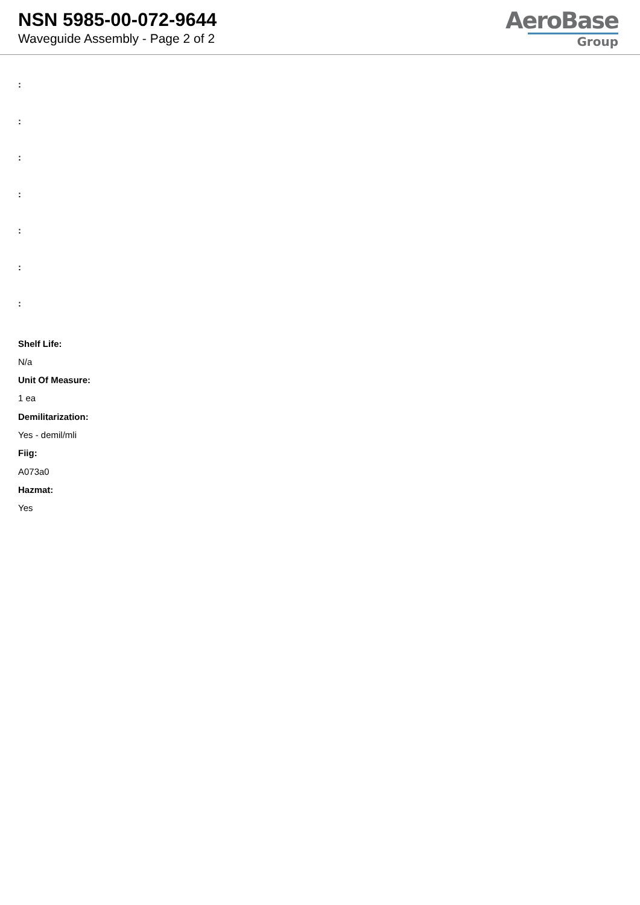NSN 5985-00-072-9644
Waveguide Assembly - Page 2 of 2
AeroBase
Group
:
:
:
:
:
:
:
Shelf Life:
N/a
Unit Of Measure:
1 ea
Demilitarization:
Yes - demil/mli
Fiig:
A073a0
Hazmat:
Yes